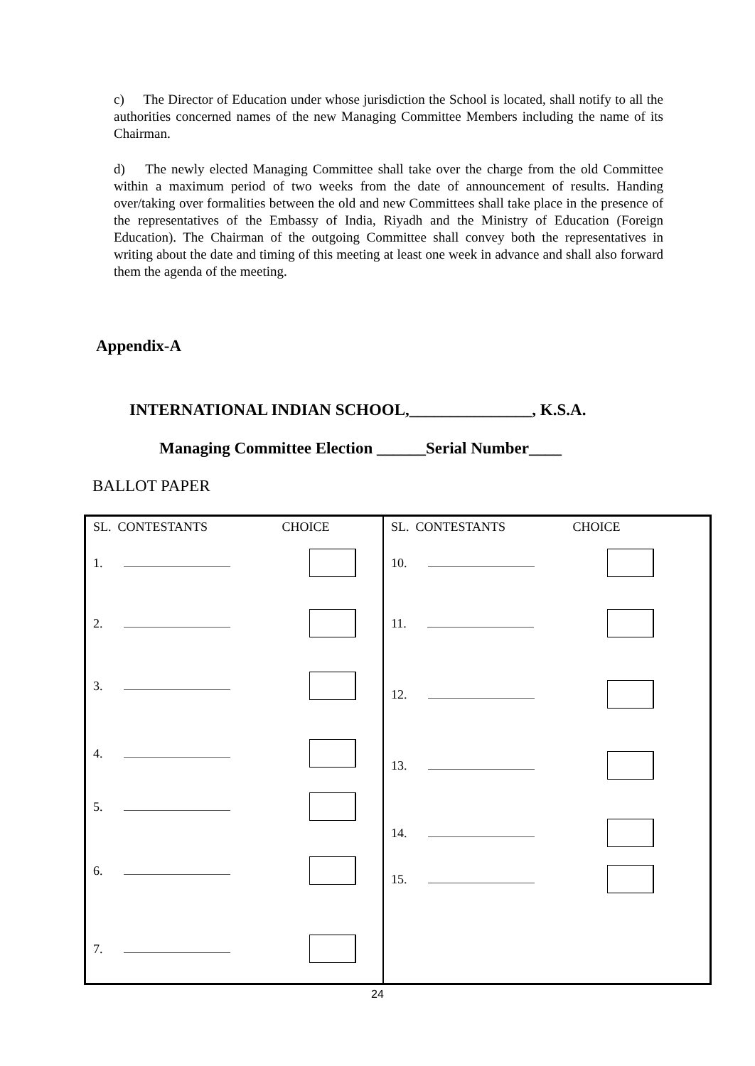c) The Director of Education under whose jurisdiction the School is located, shall notify to all the authorities concerned names of the new Managing Committee Members including the name of its Chairman.
d) The newly elected Managing Committee shall take over the charge from the old Committee within a maximum period of two weeks from the date of announcement of results. Handing over/taking over formalities between the old and new Committees shall take place in the presence of the representatives of the Embassy of India, Riyadh and the Ministry of Education (Foreign Education). The Chairman of the outgoing Committee shall convey both the representatives in writing about the date and timing of this meeting at least one week in advance and shall also forward them the agenda of the meeting.
Appendix-A
INTERNATIONAL INDIAN SCHOOL,_______________, K.S.A.
Managing Committee Election ______Serial Number____
BALLOT PAPER
| SL. CONTESTANTS CHOICE 1. 2. 3. 4. 5. 6. 7. | SL. CONTESTANTS CHOICE 10. 11. 12. 13. 14. 15. |
24